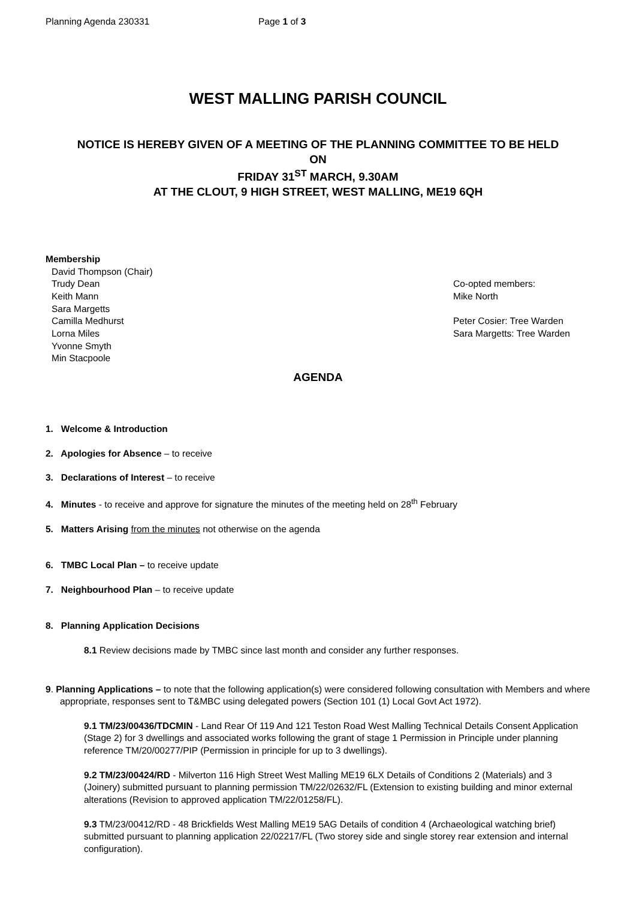Planning Agenda 230331 Page 1 of 3
WEST MALLING PARISH COUNCIL
NOTICE IS HEREBY GIVEN OF A MEETING OF THE PLANNING COMMITTEE TO BE HELD
ON
FRIDAY 31<sup>ST</sup> MARCH, 9.30AM
AT THE CLOUT, 9 HIGH STREET, WEST MALLING, ME19 6QH
Membership
David Thompson (Chair)
Trudy Dean
Keith Mann
Sara Margetts
Camilla Medhurst
Lorna Miles
Yvonne Smyth
Min Stacpoole
Co-opted members:
Mike North
Peter Cosier: Tree Warden
Sara Margetts: Tree Warden
AGENDA
1. Welcome & Introduction
2. Apologies for Absence – to receive
3. Declarations of Interest – to receive
4. Minutes - to receive and approve for signature the minutes of the meeting held on 28<sup>th</sup> February
5. Matters Arising from the minutes not otherwise on the agenda
6. TMBC Local Plan – to receive update
7. Neighbourhood Plan – to receive update
8. Planning Application Decisions
8.1 Review decisions made by TMBC since last month and consider any further responses.
9. Planning Applications – to note that the following application(s) were considered following consultation with Members and where appropriate, responses sent to T&MBC using delegated powers (Section 101 (1) Local Govt Act 1972).
9.1 TM/23/00436/TDCMIN - Land Rear Of 119 And 121 Teston Road West Malling Technical Details Consent Application (Stage 2) for 3 dwellings and associated works following the grant of stage 1 Permission in Principle under planning reference TM/20/00277/PIP (Permission in principle for up to 3 dwellings).
9.2 TM/23/00424/RD - Milverton 116 High Street West Malling ME19 6LX Details of Conditions 2 (Materials) and 3 (Joinery) submitted pursuant to planning permission TM/22/02632/FL (Extension to existing building and minor external alterations (Revision to approved application TM/22/01258/FL).
9.3 TM/23/00412/RD - 48 Brickfields West Malling ME19 5AG Details of condition 4 (Archaeological watching brief) submitted pursuant to planning application 22/02217/FL (Two storey side and single storey rear extension and internal configuration).